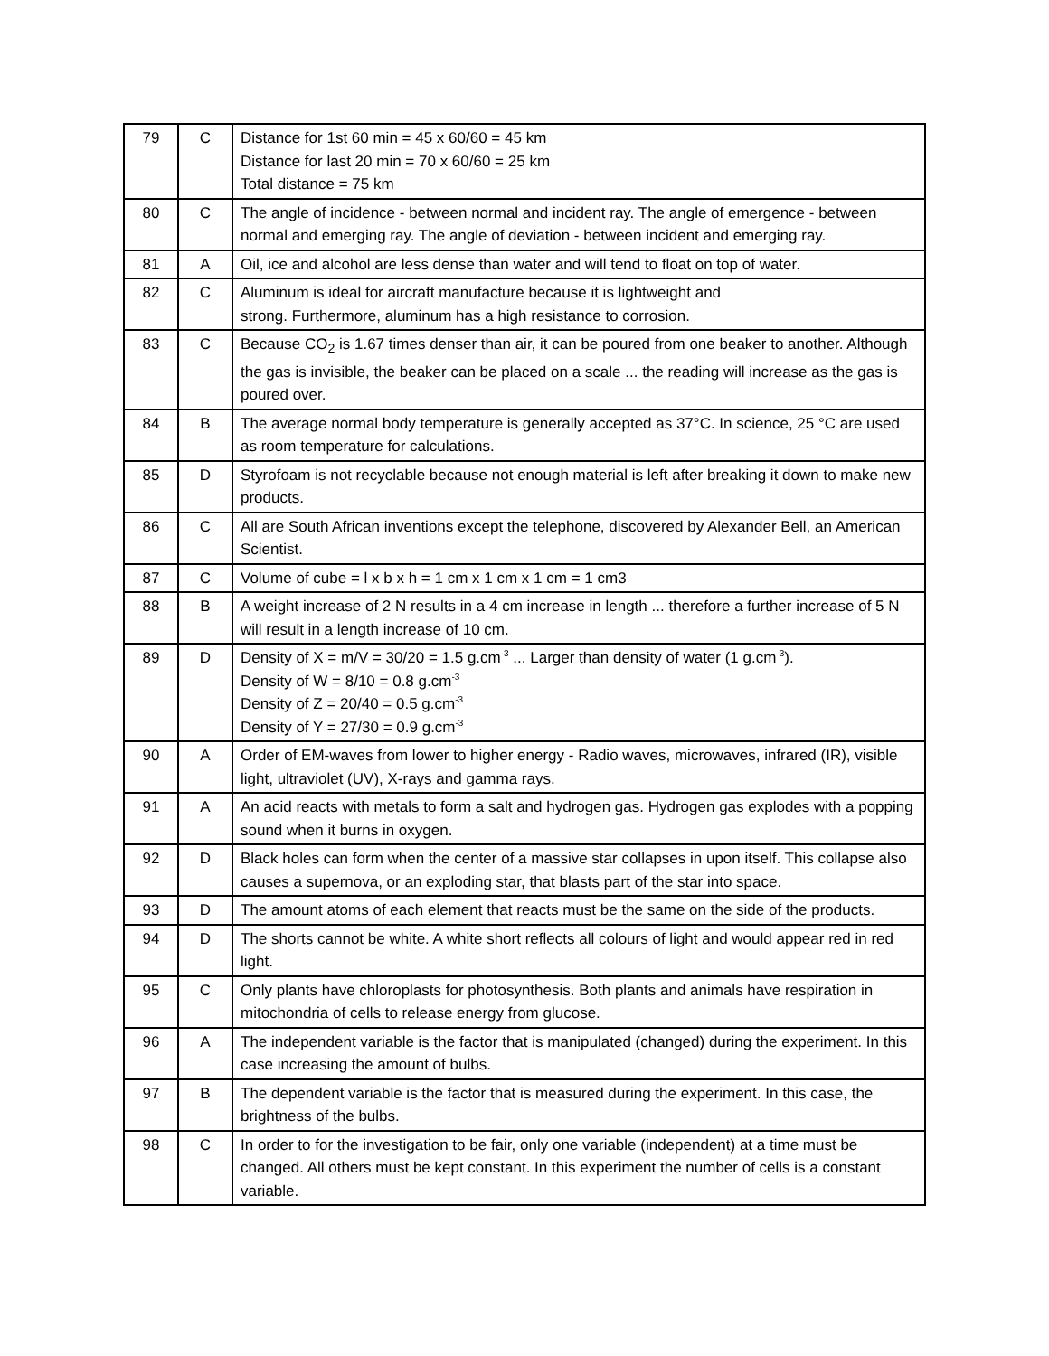| 79 | C | Distance for 1st 60 min = 45 x 60/60 = 45 km Distance for last 20 min = 70 x 60/60 = 25 km Total distance = 75 km |
| 80 | C | The angle of incidence - between normal and incident ray. The angle of emergence - between normal and emerging ray. The angle of deviation - between incident and emerging ray. |
| 81 | A | Oil, ice and alcohol are less dense than water and will tend to float on top of water. |
| 82 | C | Aluminum is ideal for aircraft manufacture because it is lightweight and strong. Furthermore, aluminum has a high resistance to corrosion. |
| 83 | C | Because CO<sub>2</sub> is 1.67 times denser than air, it can be poured from one beaker to another. Although the gas is invisible, the beaker can be placed on a scale ... the reading will increase as the gas is poured over. |
| 84 | B | The average normal body temperature is generally accepted as 37°C. In science, 25 °C are used as room temperature for calculations. |
| 85 | D | Styrofoam is not recyclable because not enough material is left after breaking it down to make new products. |
| 86 | C | All are South African inventions except the telephone, discovered by Alexander Bell, an American Scientist. |
| 87 | C | Volume of cube = l x b x h = 1 cm x 1 cm x 1 cm = 1 cm3 |
| 88 | B | A weight increase of 2 N results in a 4 cm increase in length ... therefore a further increase of 5 N will result in a length increase of 10 cm. |
| 89 | D | Density of X = m/V = 30/20 = 1.5 g.cm<sup>-3</sup> ... Larger than density of water (1 g.cm<sup>-3</sup>). Density of W = 8/10 = 0.8 g.cm<sup>-3</sup> Density of Z = 20/40 = 0.5 g.cm<sup>-3</sup> Density of Y = 27/30 = 0.9 g.cm<sup>-3</sup> |
| 90 | A | Order of EM-waves from lower to higher energy - Radio waves, microwaves, infrared (IR), visible light, ultraviolet (UV), X-rays and gamma rays. |
| 91 | A | An acid reacts with metals to form a salt and hydrogen gas. Hydrogen gas explodes with a popping sound when it burns in oxygen. |
| 92 | D | Black holes can form when the center of a massive star collapses in upon itself. This collapse also causes a supernova, or an exploding star, that blasts part of the star into space. |
| 93 | D | The amount atoms of each element that reacts must be the same on the side of the products. |
| 94 | D | The shorts cannot be white. A white short reflects all colours of light and would appear red in red light. |
| 95 | C | Only plants have chloroplasts for photosynthesis. Both plants and animals have respiration in mitochondria of cells to release energy from glucose. |
| 96 | A | The independent variable is the factor that is manipulated (changed) during the experiment. In this case increasing the amount of bulbs. |
| 97 | B | The dependent variable is the factor that is measured during the experiment. In this case, the brightness of the bulbs. |
| 98 | C | In order to for the investigation to be fair, only one variable (independent) at a time must be changed. All others must be kept constant. In this experiment the number of cells is a constant variable. |